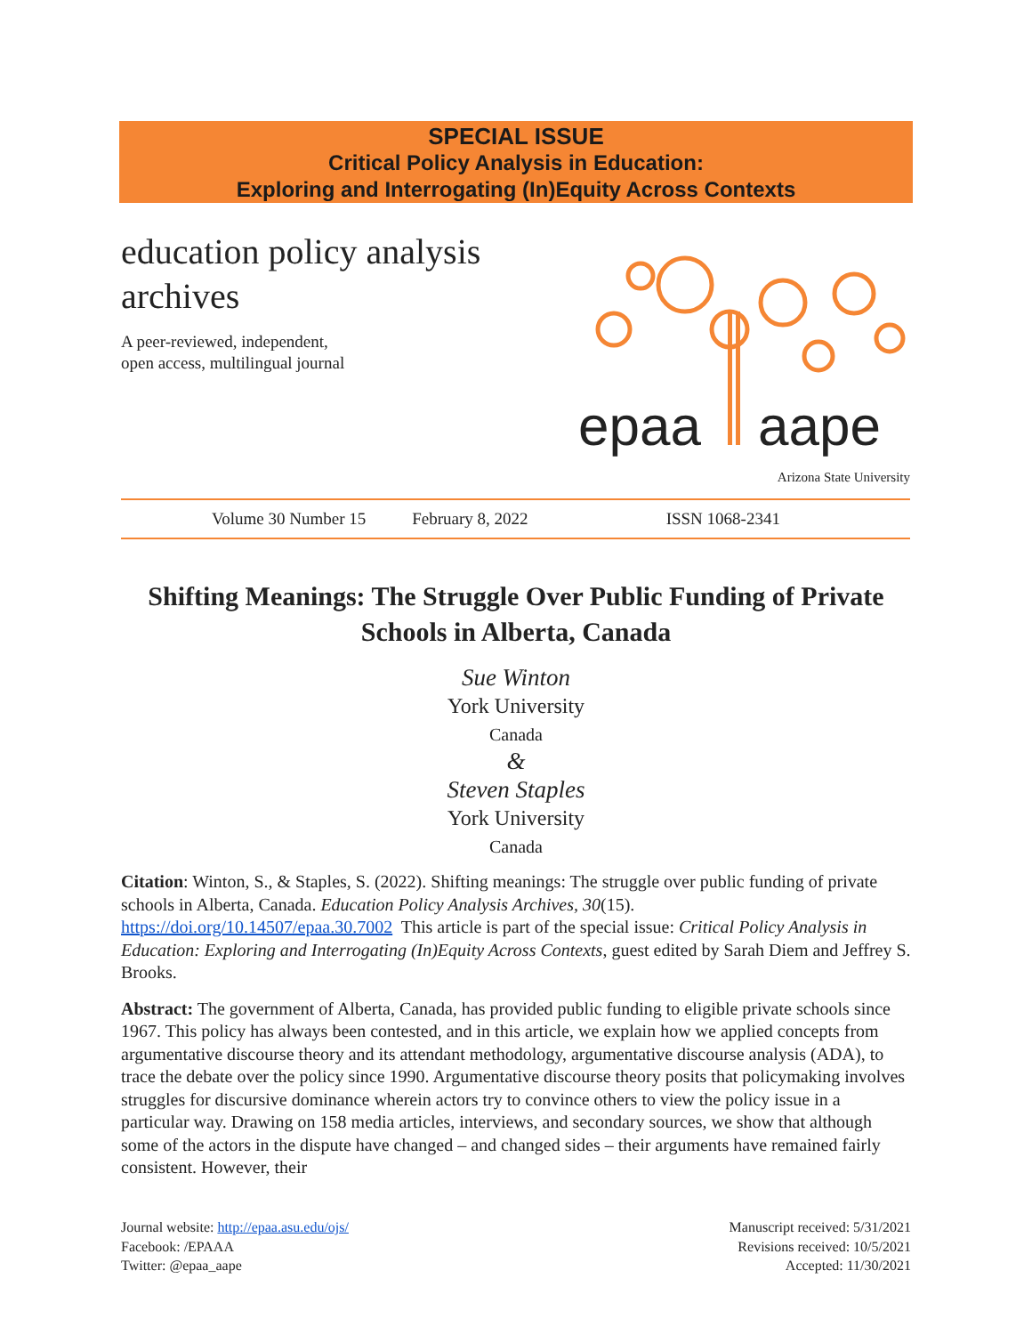SPECIAL ISSUE
Critical Policy Analysis in Education:
Exploring and Interrogating (In)Equity Across Contexts
education policy analysis archives
A peer-reviewed, independent,
open access, multilingual journal
epaa
aape
Arizona State University
Volume 30 Number 15 February 8, 2022 ISSN 1068-2341
Shifting Meanings: The Struggle Over Public Funding of Private Schools in Alberta, Canada
Sue Winton
York University
Canada
&
Steven Staples
York University
Canada
Citation: Winton, S., & Staples, S. (2022). Shifting meanings: The struggle over public funding of private schools in Alberta, Canada. Education Policy Analysis Archives, 30(15). https://doi.org/10.14507/epaa.30.7002 This article is part of the special issue: Critical Policy Analysis in Education: Exploring and Interrogating (In)Equity Across Contexts, guest edited by Sarah Diem and Jeffrey S. Brooks.
Abstract: The government of Alberta, Canada, has provided public funding to eligible private schools since 1967. This policy has always been contested, and in this article, we explain how we applied concepts from argumentative discourse theory and its attendant methodology, argumentative discourse analysis (ADA), to trace the debate over the policy since 1990. Argumentative discourse theory posits that policymaking involves struggles for discursive dominance wherein actors try to convince others to view the policy issue in a particular way. Drawing on 158 media articles, interviews, and secondary sources, we show that although some of the actors in the dispute have changed – and changed sides – their arguments have remained fairly consistent. However, their
Journal website: http://epaa.asu.edu/ojs/
Facebook: /EPAAA
Twitter: @epaa_aape
Manuscript received: 5/31/2021
Revisions received: 10/5/2021
Accepted: 11/30/2021